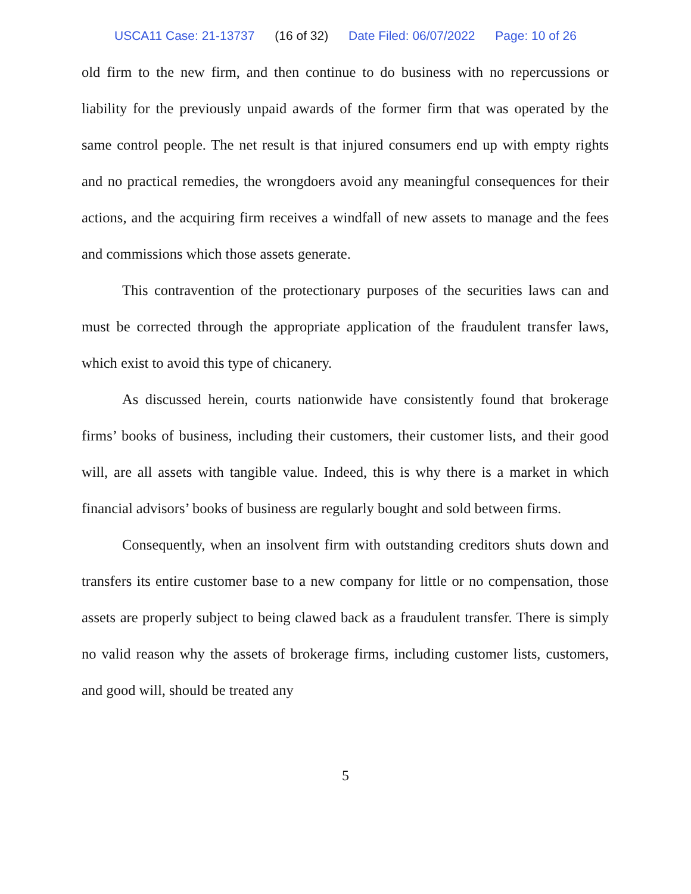USCA11 Case: 21-13737 (16 of 32) Date Filed: 06/07/2022 Page: 10 of 26
old firm to the new firm, and then continue to do business with no repercussions or liability for the previously unpaid awards of the former firm that was operated by the same control people. The net result is that injured consumers end up with empty rights and no practical remedies, the wrongdoers avoid any meaningful consequences for their actions, and the acquiring firm receives a windfall of new assets to manage and the fees and commissions which those assets generate.
This contravention of the protectionary purposes of the securities laws can and must be corrected through the appropriate application of the fraudulent transfer laws, which exist to avoid this type of chicanery.
As discussed herein, courts nationwide have consistently found that brokerage firms’ books of business, including their customers, their customer lists, and their good will, are all assets with tangible value. Indeed, this is why there is a market in which financial advisors’ books of business are regularly bought and sold between firms.
Consequently, when an insolvent firm with outstanding creditors shuts down and transfers its entire customer base to a new company for little or no compensation, those assets are properly subject to being clawed back as a fraudulent transfer. There is simply no valid reason why the assets of brokerage firms, including customer lists, customers, and good will, should be treated any
5